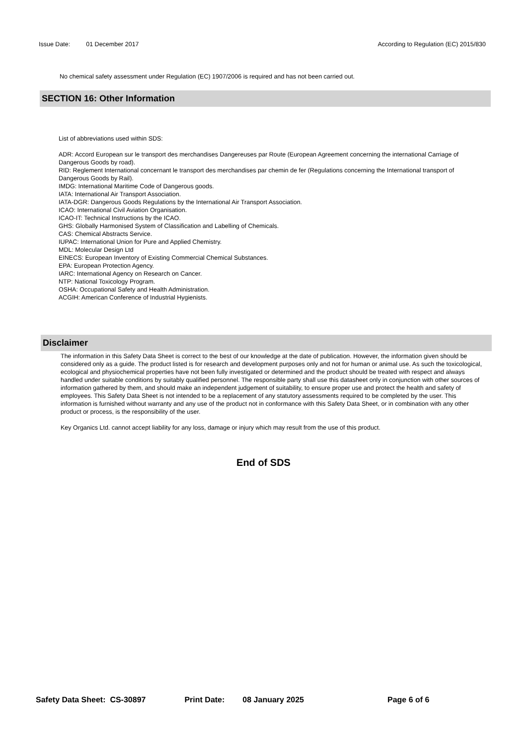Issue Date: 01 December 2017 According to Regulation (EC) 2015/830
No chemical safety assessment under Regulation (EC) 1907/2006 is required and has not been carried out.
SECTION 16: Other Information
List of abbreviations used within SDS:
ADR: Accord European sur le transport des merchandises Dangereuses par Route (European Agreement concerning the international Carriage of Dangerous Goods by road).
RID: Reglement International concernant le transport des merchandises par chemin de fer (Regulations concerning the International transport of Dangerous Goods by Rail).
IMDG: International Maritime Code of Dangerous goods.
IATA: International Air Transport Association.
IATA-DGR: Dangerous Goods Regulations by the International Air Transport Association.
ICAO: International Civil Aviation Organisation.
ICAO-IT: Technical Instructions by the ICAO.
GHS: Globally Harmonised System of Classification and Labelling of Chemicals.
CAS: Chemical Abstracts Service.
IUPAC: International Union for Pure and Applied Chemistry.
MDL: Molecular Design Ltd
EINECS: European Inventory of Existing Commercial Chemical Substances.
EPA: European Protection Agency.
IARC: International Agency on Research on Cancer.
NTP: National Toxicology Program.
OSHA: Occupational Safety and Health Administration.
ACGIH: American Conference of Industrial Hygienists.
Disclaimer
The information in this Safety Data Sheet is correct to the best of our knowledge at the date of publication. However, the information given should be considered only as a guide. The product listed is for research and development purposes only and not for human or animal use. As such the toxicological, ecological and physiochemical properties have not been fully investigated or determined and the product should be treated with respect and always handled under suitable conditions by suitably qualified personnel. The responsible party shall use this datasheet only in conjunction with other sources of information gathered by them, and should make an independent judgement of suitability, to ensure proper use and protect the health and safety of employees. This Safety Data Sheet is not intended to be a replacement of any statutory assessments required to be completed by the user. This information is furnished without warranty and any use of the product not in conformance with this Safety Data Sheet, or in combination with any other product or process, is the responsibility of the user.
Key Organics Ltd. cannot accept liability for any loss, damage or injury which may result from the use of this product.
End of SDS
Safety Data Sheet: CS-30897 Print Date: 08 January 2025 Page 6 of 6